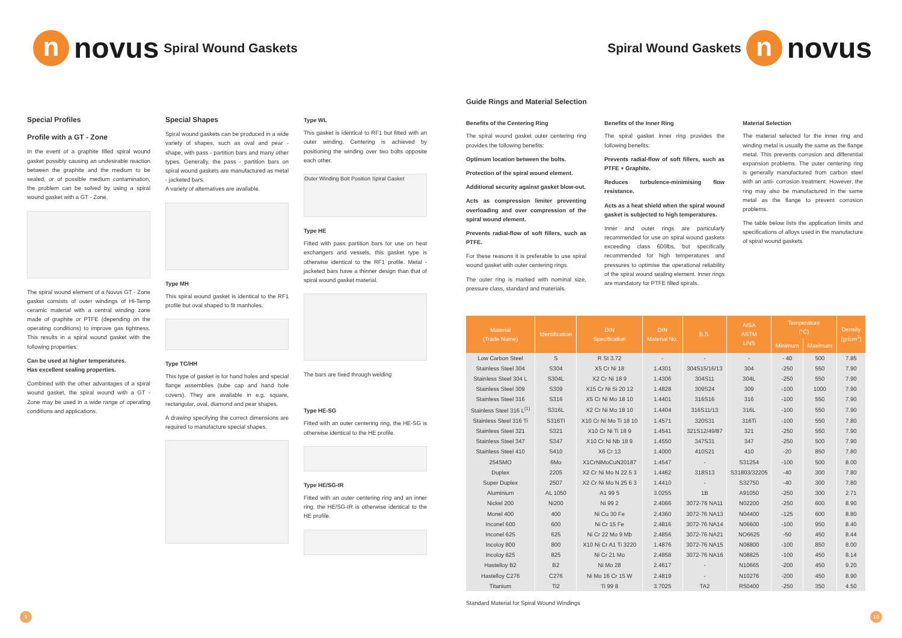n
novus Spiral Wound Gaskets
Spiral Wound Gaskets
n
novus
Special Profiles
Profile with a GT - Zone
In the event of a graphite filled spiral wound gasket possibly causing an undesirable reaction between the graphite and the medium to be sealed, or of possible medium contamination, the problem can be solved by using a spiral wound gasket with a GT - Zone.
The spiral wound element of a Novus GT - Zone gasket consists of outer windings of Hi-Temp ceramic material with a central winding zone made of graphite or PTFE (depending on the operating conditions) to improve gas tightness. This results in a spiral wound gasket with the following properties:
Can be used at higher temperatures.
Has excellent sealing properties.
Combined with the other advantages of a spiral wound gasket, the spiral wound with a GT - Zone may be used in a wide range of operating conditions and applications.
Special Shapes
Spiral wound gaskets can be produced in a wide variety of shapes, such as oval and pear - shape, with pass - partition bars and many other types. Generally, the pass - partition bars on spiral wound gaskets are manufactured as metal - jacketed bars.
A variety of alternatives are available.
Type MH
This spiral wound gasket is identical to the RF1 profile but oval shaped to fit manholes.
Type TC/HH
This type of gasket is for hand holes and special flange assemblies (tube cap and hand hole covers). They are available in e.g. square, rectangular, oval, diamond and pear shapes.
A drawing specifying the correct dimensions are required to manufacture special shapes.
Type WL
This gasket is identical to RF1 but fitted with an outer winding. Centering is achieved by positioning the winding over two bolts opposite each other.
Outer Winding Bolt Position Spiral Gasket
Type HE
Fitted with pass partition bars for use on heat exchangers and vessels, this gasket type is otherwise identical to the RF1 profile. Metal - jacketed bars have a thinner design than that of spiral wound gasket material.
The bars are fixed through welding
Type HE-SG
Fitted with an outer centering ring, the HE-SG is otherwise identical to the HE profile.
Type HE/SG-IR
Fitted with an outer centering ring and an inner ring, the HE/SG-IR is otherwise identical to the HE profile.
Guide Rings and Material Selection
Benefits of the Centering Ring
The spiral wound gasket outer centering ring provides the following benefits:
Optimum location between the bolts.
Protection of the spiral wound element.
Additional security against gasket blow-out.
Acts as compression limiter preventing overloading and over compression of the spiral wound element.
Prevents radial-flow of soft fillers, such as PTFE.
For these reasons it is preferable to use spiral wound gasket with outer centering rings.
The outer ring is marked with nominal size, pressure class, standard and materials.
Benefits of the Inner Ring
The spiral gasket inner ring provides the following benefits:
Prevents radial-flow of soft fillers, such as PTFE + Graphite.
Reduces turbulence-minimising flow resistance.
Acts as a heat shield when the spiral wound gasket is subjected to high temperatures.
Inner and outer rings are particularly recommended for use on spiral wound gaskets exceeding class 600lbs, but specifically recommended for high temperatures and pressures to optimise the operational reliability of the spiral wound sealing element. Inner rings are mandatory for PTFE filled spirals.
Material Selection
The material selected for the inner ring and winding metal is usually the same as the flange metal. This prevents corrosion and differential expansion problems. The outer centering ring is generally manufactured from carbon steel with an anti- corrosion treatment. However, the ring may also be manufactured in the same metal as the flange to prevent corrosion problems.
The table below lists the application limits and specifications of alloys used in the manufacture of spiral wound gaskets.
| Material (Trade Name) | Identification | DIN Specification | DIN Material No. | B.S. | AISA ASTM UNS | Temperature (°C) | | Density (gr/cm<sup>3</sup>) |
| --- | --- | --- | --- | --- | --- | --- | --- | --- |
| | | | | | | Minimum | Maximum | |
| Low Carbon Steel | S | R St 3.72 | - | - | - | - 40 | 500 | 7.85 |
| Stainless Steel 304 | S304 | X5 Cr Ni 18 | 1.4301 | 304S15/16/13 | 304 | -250 | 550 | 7.90 |
| Stainless Steel 304 L | S304L | X2 Cr Ni 18 9 | 1.4306 | 304S11 | 304L | -250 | 550 | 7.90 |
| Stainless Steel 309 | S309 | X15 Cr Ni Si 20 12 | 1.4828 | 309S24 | 309 | -100 | 1000 | 7.90 |
| Stainless Steel 316 | S316 | X5 Cr Ni Mo 18 10 | 1.4401 | 316S16 | 316 | -100 | 550 | 7.90 |
| Stainless Steel 316 L<sup>(1)</sup> | S316L | X2 Cr Ni Mo 18 10 | 1.4404 | 316S11/13 | 316L | -100 | 550 | 7.90 |
| Stainless Steel 316 Ti | S316TI | X10 Cr Ni Mo Ti 18 10 | 1.4571 | 320S31 | 316Ti | -100 | 550 | 7.80 |
| Stainless Steel 321 | S321 | X10 Cr Ni Ti 18 9 | 1.4541 | 321S12/49/87 | 321 | -250 | 550 | 7.90 |
| Stainless Steel 347 | S347 | X10 Cr Ni Nb 18 9 | 1.4550 | 347S31 | 347 | -250 | 500 | 7.90 |
| Stainless Steel 410 | S410 | X6 Cr 13 | 1.4000 | 410S21 | 410 | -20 | 850 | 7.80 |
| 254SMO | 6Mo | X1CrNiMoCuN20187 | 1.4547 | - | S31254 | -100 | 500 | 8.00 |
| Duplex | 2205 | X2 Cr Ni Mo N 22 5 3 | 1.4462 | 318S13 | S31803/32205 | -40 | 300 | 7.80 |
| Super Duplex | 2507 | X2 Cr Ni Mo N 25 6 3 | 1.4410 | - | S32750 | -40 | 300 | 7.80 |
| Aluminium | AL 1050 | A1 99 5 | 3.0255 | 1B | A91050 | -250 | 300 | 2.71 |
| Nickel 200 | Ni200 | Ni 99 2 | 2.4066 | 3072-76 NA11 | N02200 | -250 | 600 | 8.90 |
| Monel 400 | 400 | Ni Cu 30 Fe | 2.4360 | 3072-76 NA13 | N04400 | -125 | 600 | 8.80 |
| Inconel 600 | 600 | Ni Cr 15 Fe | 2.4816 | 3072-76 NA14 | N06600 | -100 | 950 | 8.40 |
| Inconel 625 | 625 | Ni Cr 22 Mo 9 Mb | 2.4856 | 3072-76 NA21 | NO6625 | -50 | 450 | 8.44 |
| Incoloy 800 | 800 | X10 Ni Cr A1 Ti 3220 | 1.4876 | 3072-76 NA15 | N08800 | -100 | 850 | 8.00 |
| Incoloy 825 | 825 | Ni Cr 21 Mo | 2.4858 | 3072-76 NA16 | N08825 | -100 | 450 | 8.14 |
| Hastelloy B2 | B2 | Ni Mo 28 | 2.4617 | - | N10665 | -200 | 450 | 9.20 |
| Hastelloy C276 | C276 | Ni Mo 16 Cr 15 W | 2.4819 | - | N10276 | -200 | 450 | 8.90 |
| Titanium | Ti2 | Ti 99 8 | 3.7025 | TA2 | R50400 | -250 | 350 | 4.50 |
Standard Material for Spiral Wound Windings
9 10